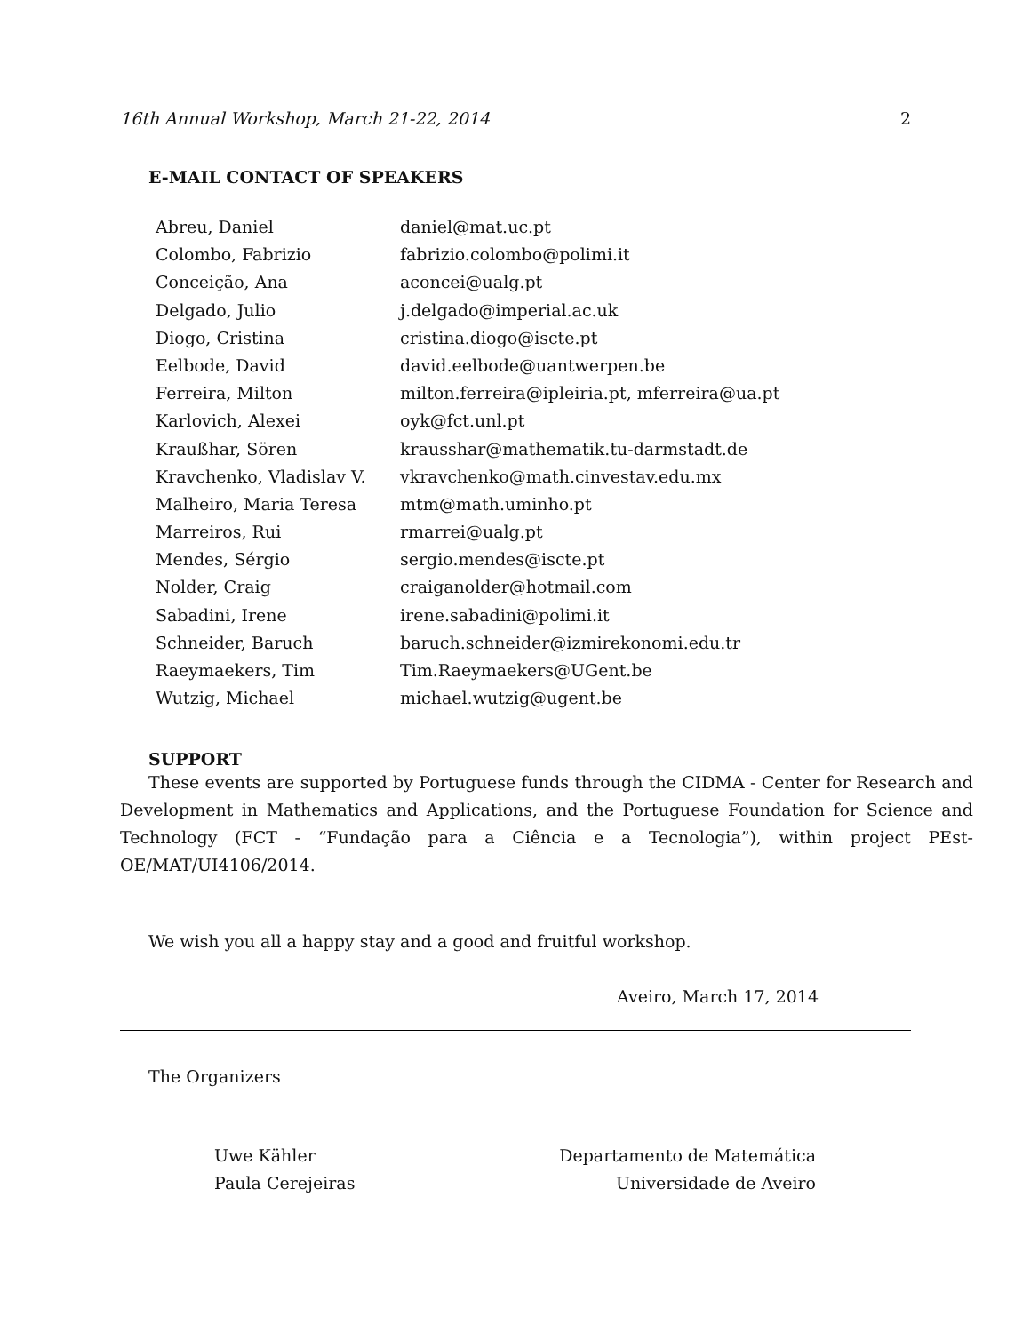16th Annual Workshop, March 21-22, 2014 2
E-MAIL CONTACT OF SPEAKERS
| Abreu, Daniel | daniel@mat.uc.pt |
| Colombo, Fabrizio | fabrizio.colombo@polimi.it |
| Conceição, Ana | aconcei@ualg.pt |
| Delgado, Julio | j.delgado@imperial.ac.uk |
| Diogo, Cristina | cristina.diogo@iscte.pt |
| Eelbode, David | david.eelbode@uantwerpen.be |
| Ferreira, Milton | milton.ferreira@ipleiria.pt, mferreira@ua.pt |
| Karlovich, Alexei | oyk@fct.unl.pt |
| Kraußhar, Sören | krausshar@mathematik.tu-darmstadt.de |
| Kravchenko, Vladislav V. | vkravchenko@math.cinvestav.edu.mx |
| Malheiro, Maria Teresa | mtm@math.uminho.pt |
| Marreiros, Rui | rmarrei@ualg.pt |
| Mendes, Sérgio | sergio.mendes@iscte.pt |
| Nolder, Craig | craiganolder@hotmail.com |
| Sabadini, Irene | irene.sabadini@polimi.it |
| Schneider, Baruch | baruch.schneider@izmirekonomi.edu.tr |
| Raeymaekers, Tim | Tim.Raeymaekers@UGent.be |
| Wutzig, Michael | michael.wutzig@ugent.be |
SUPPORT
These events are supported by Portuguese funds through the CIDMA - Center for Research and Development in Mathematics and Applications, and the Portuguese Foundation for Science and Technology (FCT - “Fundação para a Ciência e a Tecnologia”), within project PEst-OE/MAT/UI4106/2014.
We wish you all a happy stay and a good and fruitful workshop.
Aveiro, March 17, 2014
The Organizers
Uwe Kähler
Paula Cerejeiras
Departamento de Matemática
Universidade de Aveiro